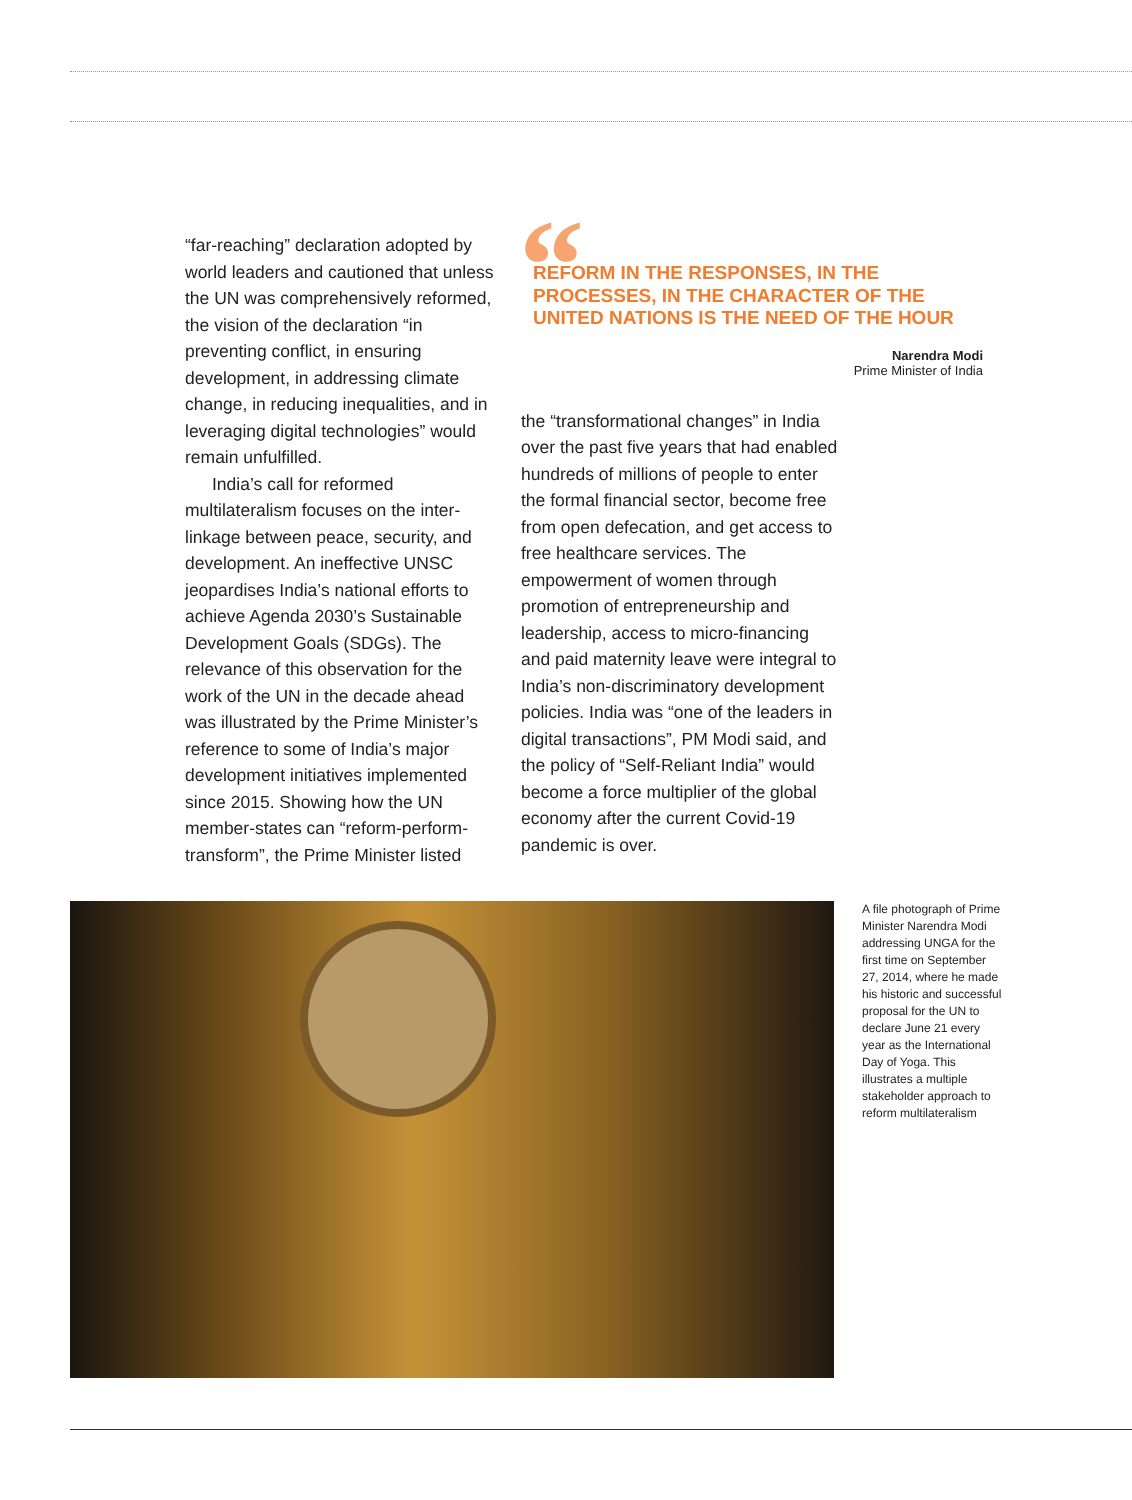“far-reaching” declaration adopted by world leaders and cautioned that unless the UN was comprehensively reformed, the vision of the declaration “in preventing conflict, in ensuring development, in addressing climate change, in reducing inequalities, and in leveraging digital technologies” would remain unfulfilled.
India’s call for reformed multilateralism focuses on the inter-linkage between peace, security, and development. An ineffective UNSC jeopardises India’s national efforts to achieve Agenda 2030’s Sustainable Development Goals (SDGs). The relevance of this observation for the work of the UN in the decade ahead was illustrated by the Prime Minister’s reference to some of India’s major development initiatives implemented since 2015. Showing how the UN member-states can “reform-perform-transform”, the Prime Minister listed
“
REFORM IN THE RESPONSES, IN THE PROCESSES, IN THE CHARACTER OF THE UNITED NATIONS IS THE NEED OF THE HOUR
Narendra Modi
Prime Minister of India
the “transformational changes” in India over the past five years that had enabled hundreds of millions of people to enter the formal financial sector, become free from open defecation, and get access to free healthcare services. The empowerment of women through promotion of entrepreneurship and leadership, access to micro-financing and paid maternity leave were integral to India’s non-discriminatory development policies. India was “one of the leaders in digital transactions”, PM Modi said, and the policy of “Self-Reliant India” would become a force multiplier of the global economy after the current Covid-19 pandemic is over.
A file photograph of Prime Minister Narendra Modi addressing UNGA for the first time on September 27, 2014, where he made his historic and successful proposal for the UN to declare June 21 every year as the International Day of Yoga. This illustrates a multiple stakeholder approach to reform multilateralism